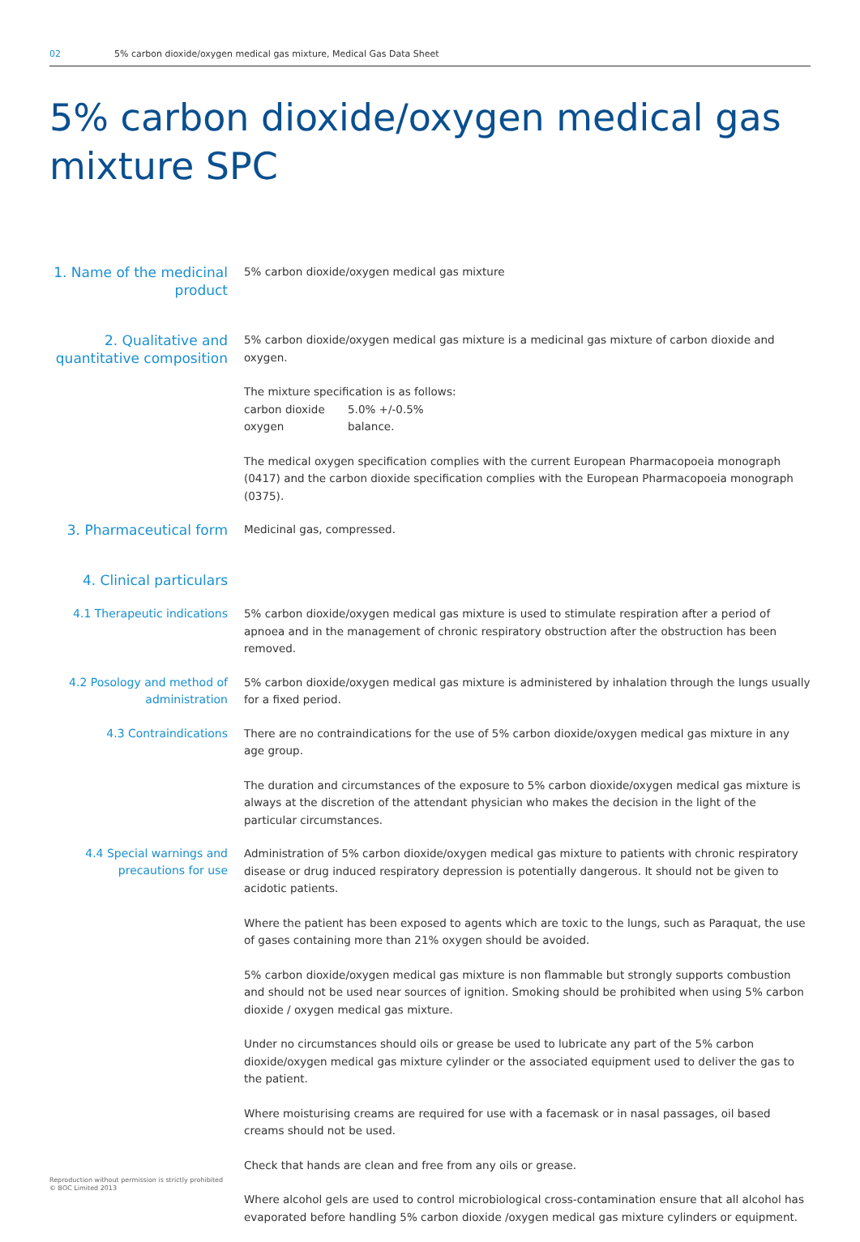02 5% carbon dioxide/oxygen medical gas mixture, Medical Gas Data Sheet
5% carbon dioxide/oxygen medical gas mixture SPC
1. Name of the medicinal product
5% carbon dioxide/oxygen medical gas mixture
2. Qualitative and quantitative composition
5% carbon dioxide/oxygen medical gas mixture is a medicinal gas mixture of carbon dioxide and oxygen.
The mixture specification is as follows:
carbon dioxide 5.0% +/-0.5%
oxygen balance.
The medical oxygen specification complies with the current European Pharmacopoeia monograph (0417) and the carbon dioxide specification complies with the European Pharmacopoeia monograph (0375).
3. Pharmaceutical form
Medicinal gas, compressed.
4. Clinical particulars
4.1 Therapeutic indications
5% carbon dioxide/oxygen medical gas mixture is used to stimulate respiration after a period of apnoea and in the management of chronic respiratory obstruction after the obstruction has been removed.
4.2 Posology and method of administration
5% carbon dioxide/oxygen medical gas mixture is administered by inhalation through the lungs usually for a fixed period.
4.3 Contraindications
There are no contraindications for the use of 5% carbon dioxide/oxygen medical gas mixture in any age group.
The duration and circumstances of the exposure to 5% carbon dioxide/oxygen medical gas mixture is always at the discretion of the attendant physician who makes the decision in the light of the particular circumstances.
4.4 Special warnings and precautions for use
Administration of 5% carbon dioxide/oxygen medical gas mixture to patients with chronic respiratory disease or drug induced respiratory depression is potentially dangerous. It should not be given to acidotic patients.
Where the patient has been exposed to agents which are toxic to the lungs, such as Paraquat, the use of gases containing more than 21% oxygen should be avoided.
5% carbon dioxide/oxygen medical gas mixture is non flammable but strongly supports combustion and should not be used near sources of ignition. Smoking should be prohibited when using 5% carbon dioxide / oxygen medical gas mixture.
Under no circumstances should oils or grease be used to lubricate any part of the 5% carbon dioxide/oxygen medical gas mixture cylinder or the associated equipment used to deliver the gas to the patient.
Where moisturising creams are required for use with a facemask or in nasal passages, oil based creams should not be used.
Check that hands are clean and free from any oils or grease.
Where alcohol gels are used to control microbiological cross-contamination ensure that all alcohol has evaporated before handling 5% carbon dioxide /oxygen medical gas mixture cylinders or equipment.
Reproduction without permission is strictly prohibited
© BOC Limited 2013